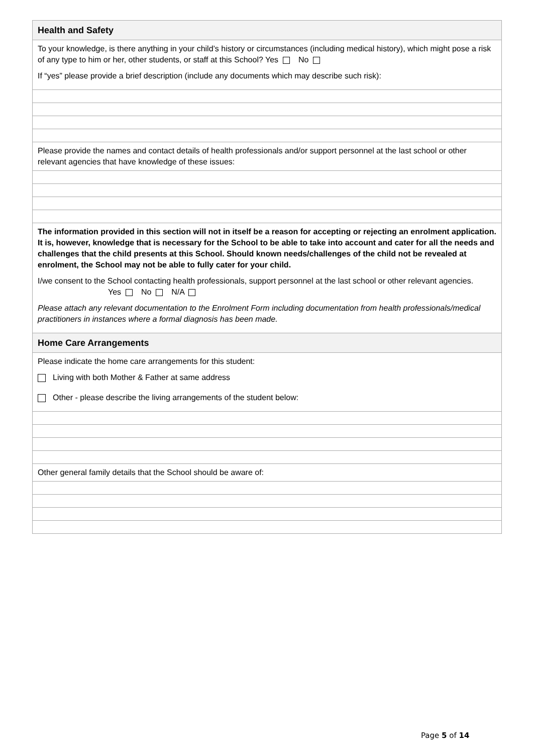| Health and Safety |
| To your knowledge, is there anything in your child’s history or circumstances (including medical history), which might pose a risk of any type to him or her, other students, or staff at this School? Yes No If “yes” please provide a brief description (include any documents which may describe such risk): |
| Please provide the names and contact details of health professionals and/or support personnel at the last school or other relevant agencies that have knowledge of these issues: |
| The information provided in this section will not in itself be a reason for accepting or rejecting an enrolment application. It is, however, knowledge that is necessary for the School to be able to take into account and cater for all the needs and challenges that the child presents at this School. Should known needs/challenges of the child not be revealed at enrolment, the School may not be able to fully cater for your child. I/we consent to the School contacting health professionals, support personnel at the last school or other relevant agencies. Yes No N/A Please attach any relevant documentation to the Enrolment Form including documentation from health professionals/medical practitioners in instances where a formal diagnosis has been made. |
| Home Care Arrangements |
| Please indicate the home care arrangements for this student: Living with both Mother & Father at same address Other - please describe the living arrangements of the student below: |
| Other general family details that the School should be aware of: |
Page 5 of 14